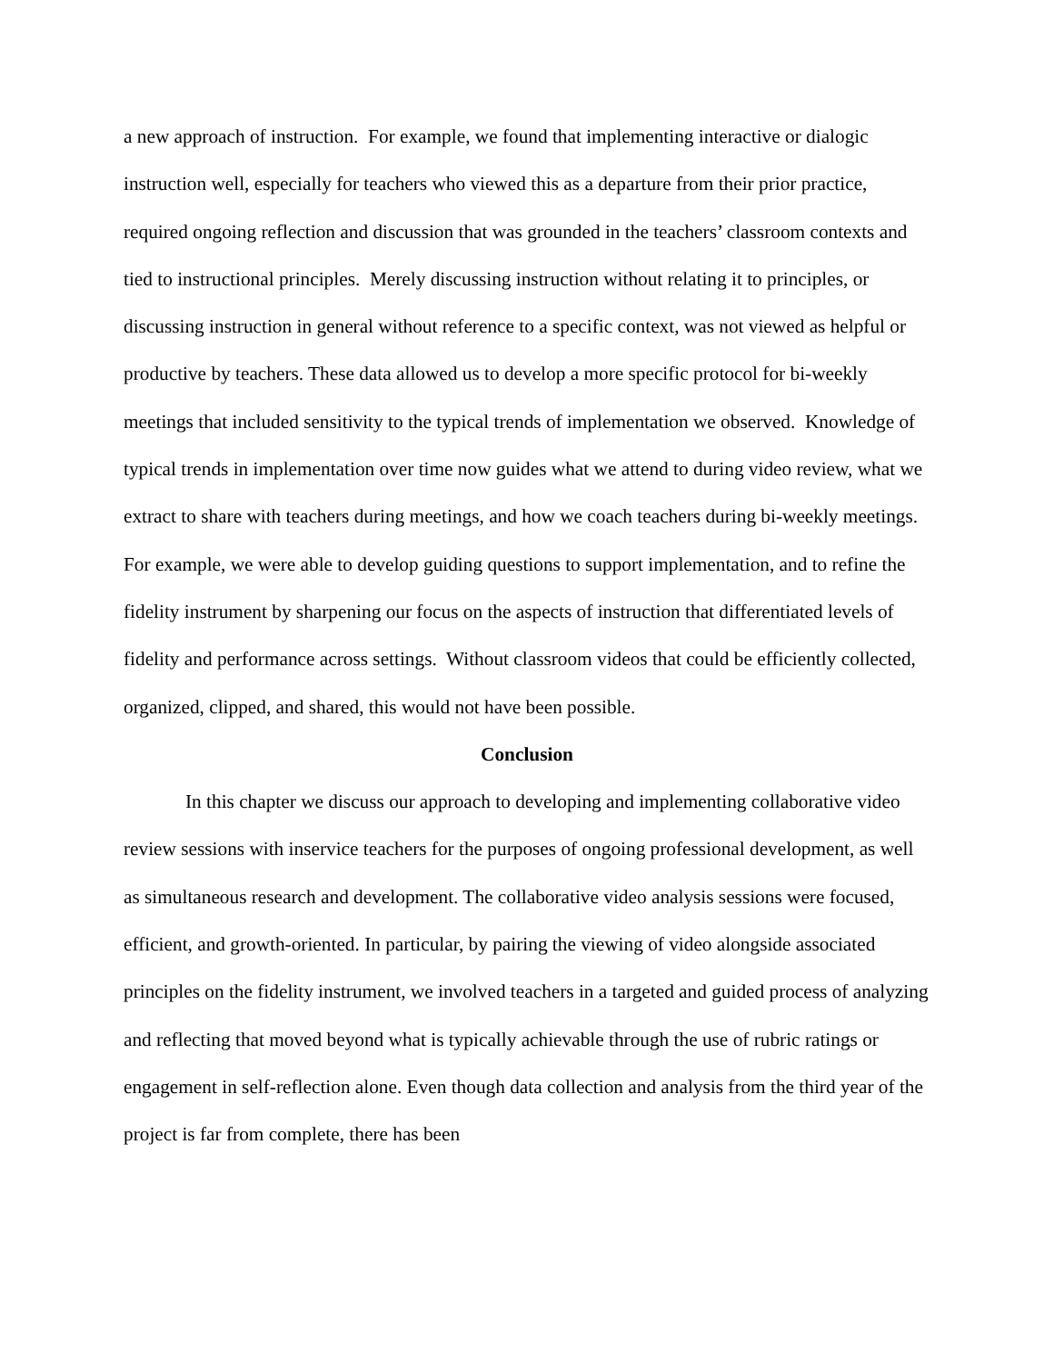a new approach of instruction. For example, we found that implementing interactive or dialogic instruction well, especially for teachers who viewed this as a departure from their prior practice, required ongoing reflection and discussion that was grounded in the teachers’ classroom contexts and tied to instructional principles. Merely discussing instruction without relating it to principles, or discussing instruction in general without reference to a specific context, was not viewed as helpful or productive by teachers. These data allowed us to develop a more specific protocol for bi-weekly meetings that included sensitivity to the typical trends of implementation we observed. Knowledge of typical trends in implementation over time now guides what we attend to during video review, what we extract to share with teachers during meetings, and how we coach teachers during bi-weekly meetings. For example, we were able to develop guiding questions to support implementation, and to refine the fidelity instrument by sharpening our focus on the aspects of instruction that differentiated levels of fidelity and performance across settings. Without classroom videos that could be efficiently collected, organized, clipped, and shared, this would not have been possible.
Conclusion
In this chapter we discuss our approach to developing and implementing collaborative video review sessions with inservice teachers for the purposes of ongoing professional development, as well as simultaneous research and development. The collaborative video analysis sessions were focused, efficient, and growth-oriented. In particular, by pairing the viewing of video alongside associated principles on the fidelity instrument, we involved teachers in a targeted and guided process of analyzing and reflecting that moved beyond what is typically achievable through the use of rubric ratings or engagement in self-reflection alone. Even though data collection and analysis from the third year of the project is far from complete, there has been